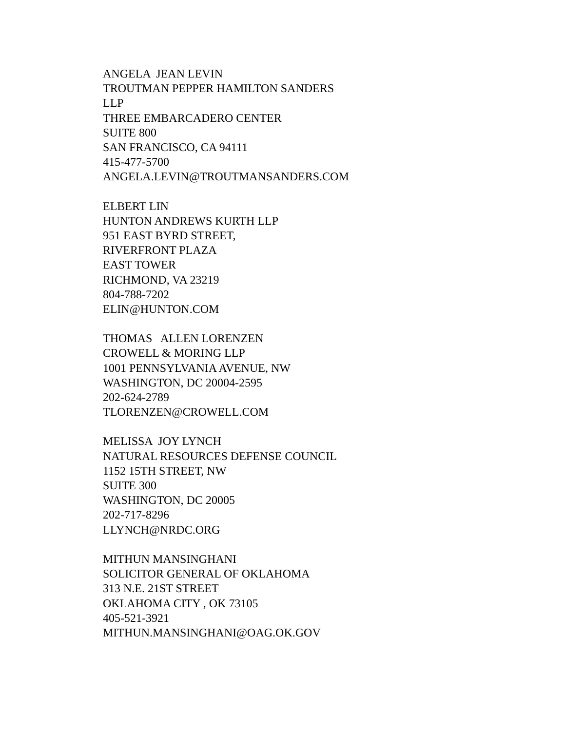ANGELA JEAN LEVIN TROUTMAN PEPPER HAMILTON SANDERS LLP THREE EMBARCADERO CENTER SUITE 800 SAN FRANCISCO, CA 94111 415-477-5700 ANGELA.LEVIN@TROUTMANSANDERS.COM
ELBERT LIN HUNTON ANDREWS KURTH LLP 951 EAST BYRD STREET, RIVERFRONT PLAZA EAST TOWER RICHMOND, VA 23219 804-788-7202 ELIN@HUNTON.COM
THOMAS ALLEN LORENZEN CROWELL & MORING LLP 1001 PENNSYLVANIA AVENUE, NW WASHINGTON, DC 20004-2595 202-624-2789 TLORENZEN@CROWELL.COM
MELISSA JOY LYNCH NATURAL RESOURCES DEFENSE COUNCIL 1152 15TH STREET, NW SUITE 300 WASHINGTON, DC 20005 202-717-8296 LLYNCH@NRDC.ORG
MITHUN MANSINGHANI SOLICITOR GENERAL OF OKLAHOMA 313 N.E. 21ST STREET OKLAHOMA CITY , OK 73105 405-521-3921 MITHUN.MANSINGHANI@OAG.OK.GOV